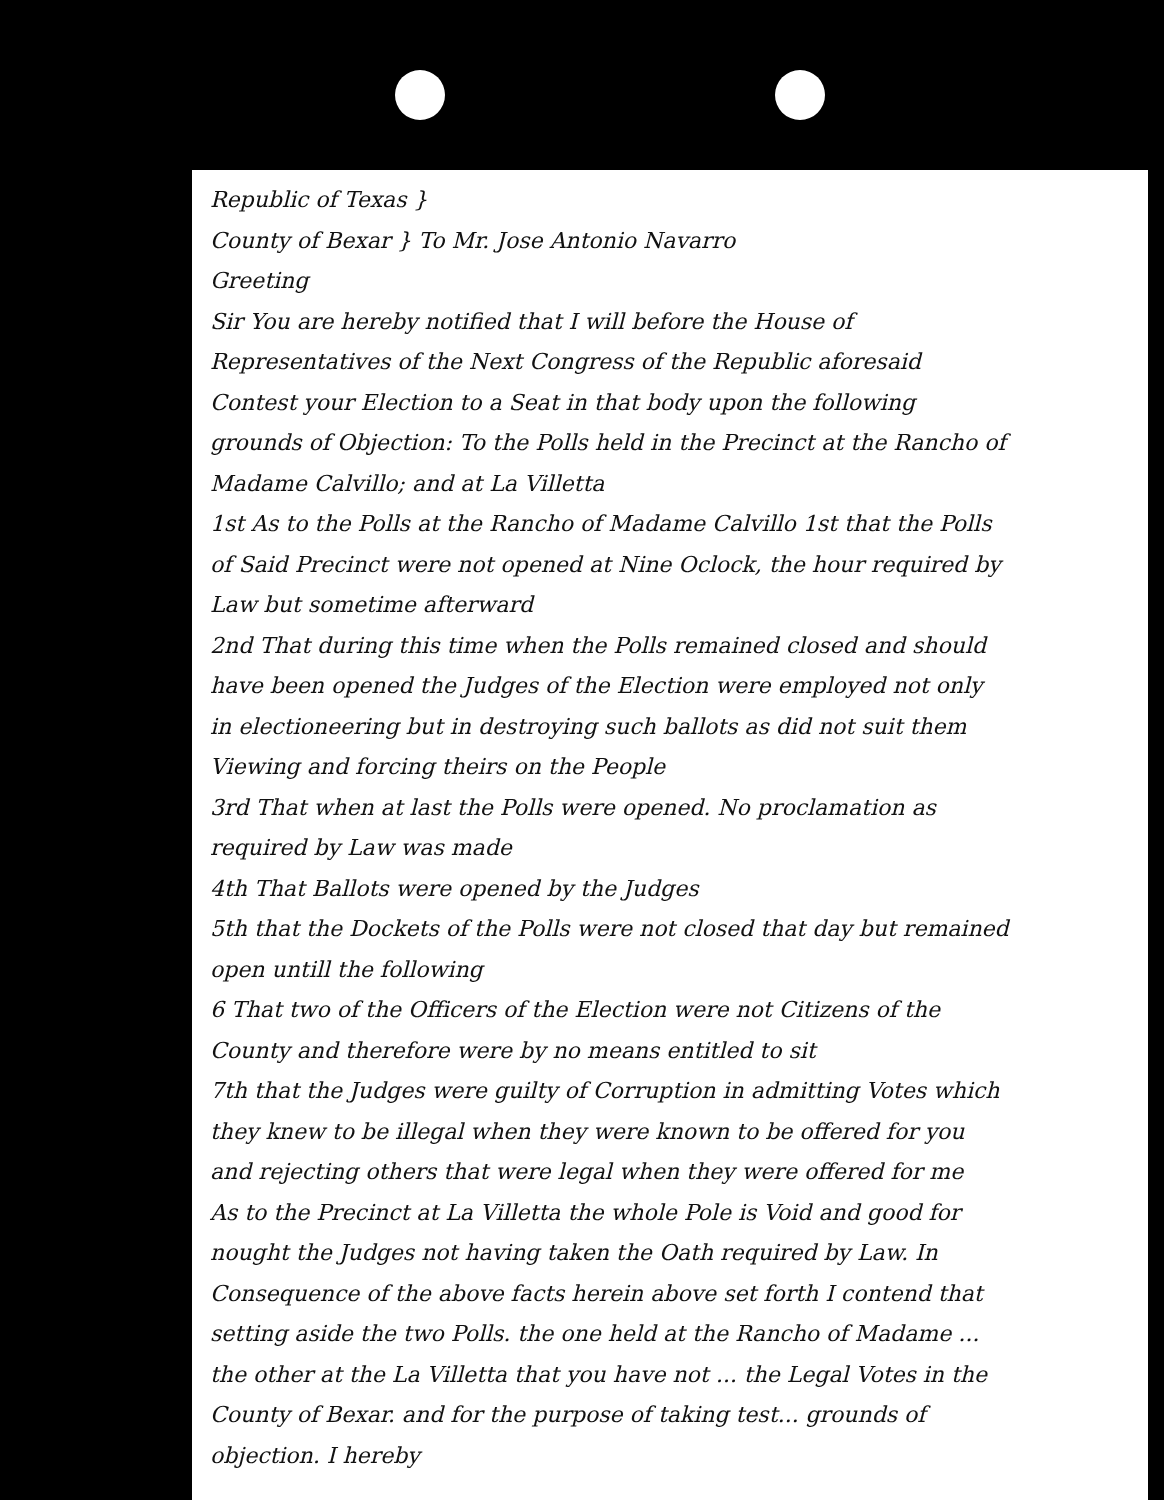Republic of Texas }
County of Bexar } To Mr. Jose Antonio Navarro
Greeting
Sir You are hereby notified that I will before the House of Representatives of the Next Congress of the Republic aforesaid Contest your Election to a Seat in that body upon the following grounds of Objection: To the Polls held in the Precinct at the Rancho of Madame Calvillo; and at La Villetta
1st As to the Polls at the Rancho of Madame Calvillo 1st that the Polls of Said Precinct were not opened at Nine Oclock, the hour required by Law but sometime afterward
2nd That during this time when the Polls remained closed and should have been opened the Judges of the Election were employed not only in electioneering but in destroying such ballots as did not suit them Viewing and forcing theirs on the People
3rd That when at last the Polls were opened. No proclamation as required by Law was made
4th That Ballots were opened by the Judges
5th that the Dockets of the Polls were not closed that day but remained open untill the following
6 That two of the Officers of the Election were not Citizens of the County and therefore were by no means entitled to sit
7th that the Judges were guilty of Corruption in admitting Votes which they knew to be illegal when they were known to be offered for you and rejecting others that were legal when they were offered for me
As to the Precinct at La Villetta the whole Pole is Void and good for nought the Judges not having taken the Oath required by Law. In Consequence of the above facts herein above set forth I contend that setting aside the two Polls. the one held at the Rancho of Madame ... the other at the La Villetta that you have not ... the Legal Votes in the County of Bexar. and for the purpose of taking test... grounds of objection. I hereby